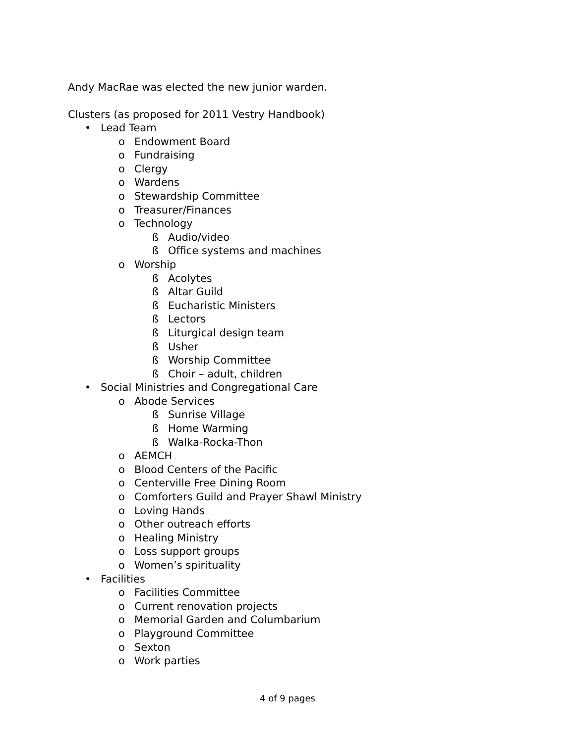Andy MacRae was elected the new junior warden.
Clusters (as proposed for 2011 Vestry Handbook)
• Lead Team
o Endowment Board
o Fundraising
o Clergy
o Wardens
o Stewardship Committee
o Treasurer/Finances
o Technology
ß Audio/video
ß Office systems and machines
o Worship
ß Acolytes
ß Altar Guild
ß Eucharistic Ministers
ß Lectors
ß Liturgical design team
ß Usher
ß Worship Committee
ß Choir – adult, children
• Social Ministries and Congregational Care
o Abode Services
ß Sunrise Village
ß Home Warming
ß Walka-Rocka-Thon
o AEMCH
o Blood Centers of the Pacific
o Centerville Free Dining Room
o Comforters Guild and Prayer Shawl Ministry
o Loving Hands
o Other outreach efforts
o Healing Ministry
o Loss support groups
o Women’s spirituality
• Facilities
o Facilities Committee
o Current renovation projects
o Memorial Garden and Columbarium
o Playground Committee
o Sexton
o Work parties
4 of 9 pages